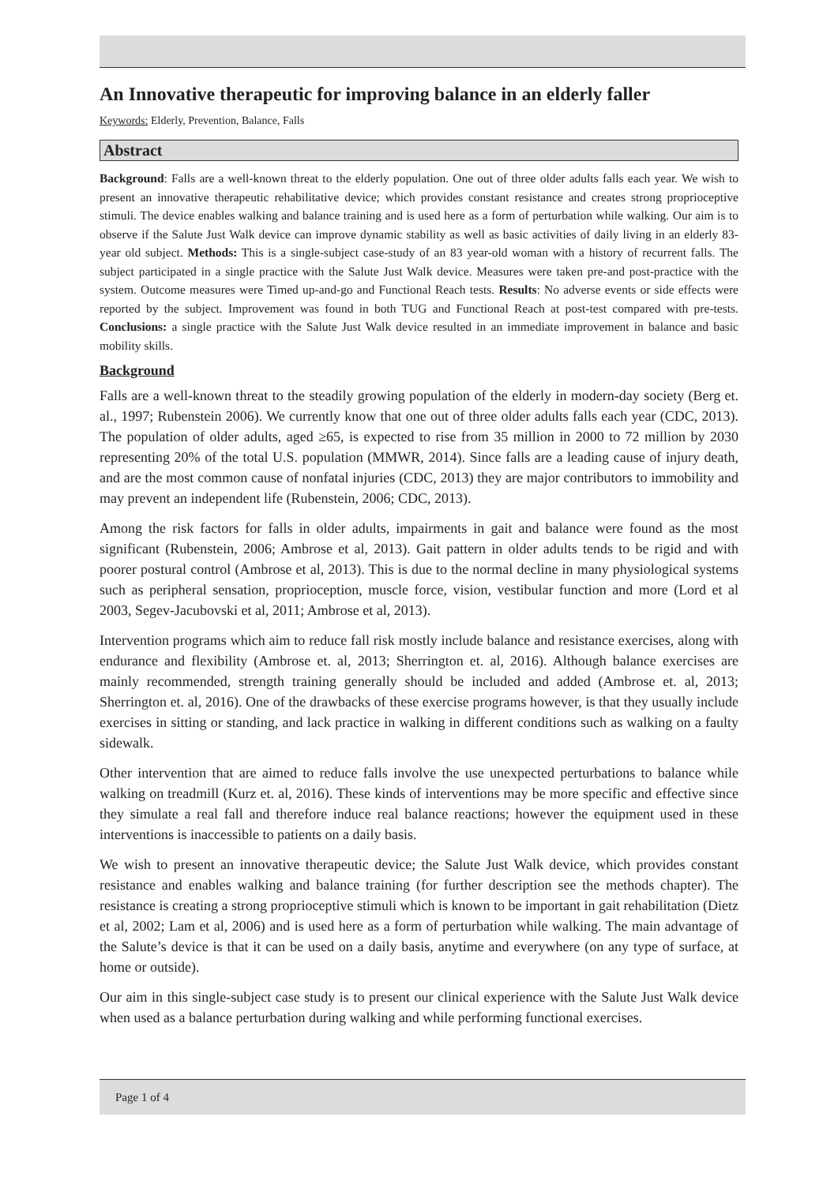An Innovative therapeutic for improving balance in an elderly faller
Keywords: Elderly, Prevention, Balance, Falls
Abstract
Background: Falls are a well-known threat to the elderly population. One out of three older adults falls each year. We wish to present an innovative therapeutic rehabilitative device; which provides constant resistance and creates strong proprioceptive stimuli. The device enables walking and balance training and is used here as a form of perturbation while walking. Our aim is to observe if the Salute Just Walk device can improve dynamic stability as well as basic activities of daily living in an elderly 83-year old subject. Methods: This is a single-subject case-study of an 83 year-old woman with a history of recurrent falls. The subject participated in a single practice with the Salute Just Walk device. Measures were taken pre-and post-practice with the system. Outcome measures were Timed up-and-go and Functional Reach tests. Results: No adverse events or side effects were reported by the subject. Improvement was found in both TUG and Functional Reach at post-test compared with pre-tests. Conclusions: a single practice with the Salute Just Walk device resulted in an immediate improvement in balance and basic mobility skills.
Background
Falls are a well-known threat to the steadily growing population of the elderly in modern-day society (Berg et. al., 1997; Rubenstein 2006). We currently know that one out of three older adults falls each year (CDC, 2013). The population of older adults, aged ≥65, is expected to rise from 35 million in 2000 to 72 million by 2030 representing 20% of the total U.S. population (MMWR, 2014). Since falls are a leading cause of injury death, and are the most common cause of nonfatal injuries (CDC, 2013) they are major contributors to immobility and may prevent an independent life (Rubenstein, 2006; CDC, 2013).
Among the risk factors for falls in older adults, impairments in gait and balance were found as the most significant (Rubenstein, 2006; Ambrose et al, 2013). Gait pattern in older adults tends to be rigid and with poorer postural control (Ambrose et al, 2013). This is due to the normal decline in many physiological systems such as peripheral sensation, proprioception, muscle force, vision, vestibular function and more (Lord et al 2003, Segev-Jacubovski et al, 2011; Ambrose et al, 2013).
Intervention programs which aim to reduce fall risk mostly include balance and resistance exercises, along with endurance and flexibility (Ambrose et. al, 2013; Sherrington et. al, 2016). Although balance exercises are mainly recommended, strength training generally should be included and added (Ambrose et. al, 2013; Sherrington et. al, 2016). One of the drawbacks of these exercise programs however, is that they usually include exercises in sitting or standing, and lack practice in walking in different conditions such as walking on a faulty sidewalk.
Other intervention that are aimed to reduce falls involve the use unexpected perturbations to balance while walking on treadmill (Kurz et. al, 2016). These kinds of interventions may be more specific and effective since they simulate a real fall and therefore induce real balance reactions; however the equipment used in these interventions is inaccessible to patients on a daily basis.
We wish to present an innovative therapeutic device; the Salute Just Walk device, which provides constant resistance and enables walking and balance training (for further description see the methods chapter). The resistance is creating a strong proprioceptive stimuli which is known to be important in gait rehabilitation (Dietz et al, 2002; Lam et al, 2006) and is used here as a form of perturbation while walking. The main advantage of the Salute’s device is that it can be used on a daily basis, anytime and everywhere (on any type of surface, at home or outside).
Our aim in this single-subject case study is to present our clinical experience with the Salute Just Walk device when used as a balance perturbation during walking and while performing functional exercises.
Page 1 of 4